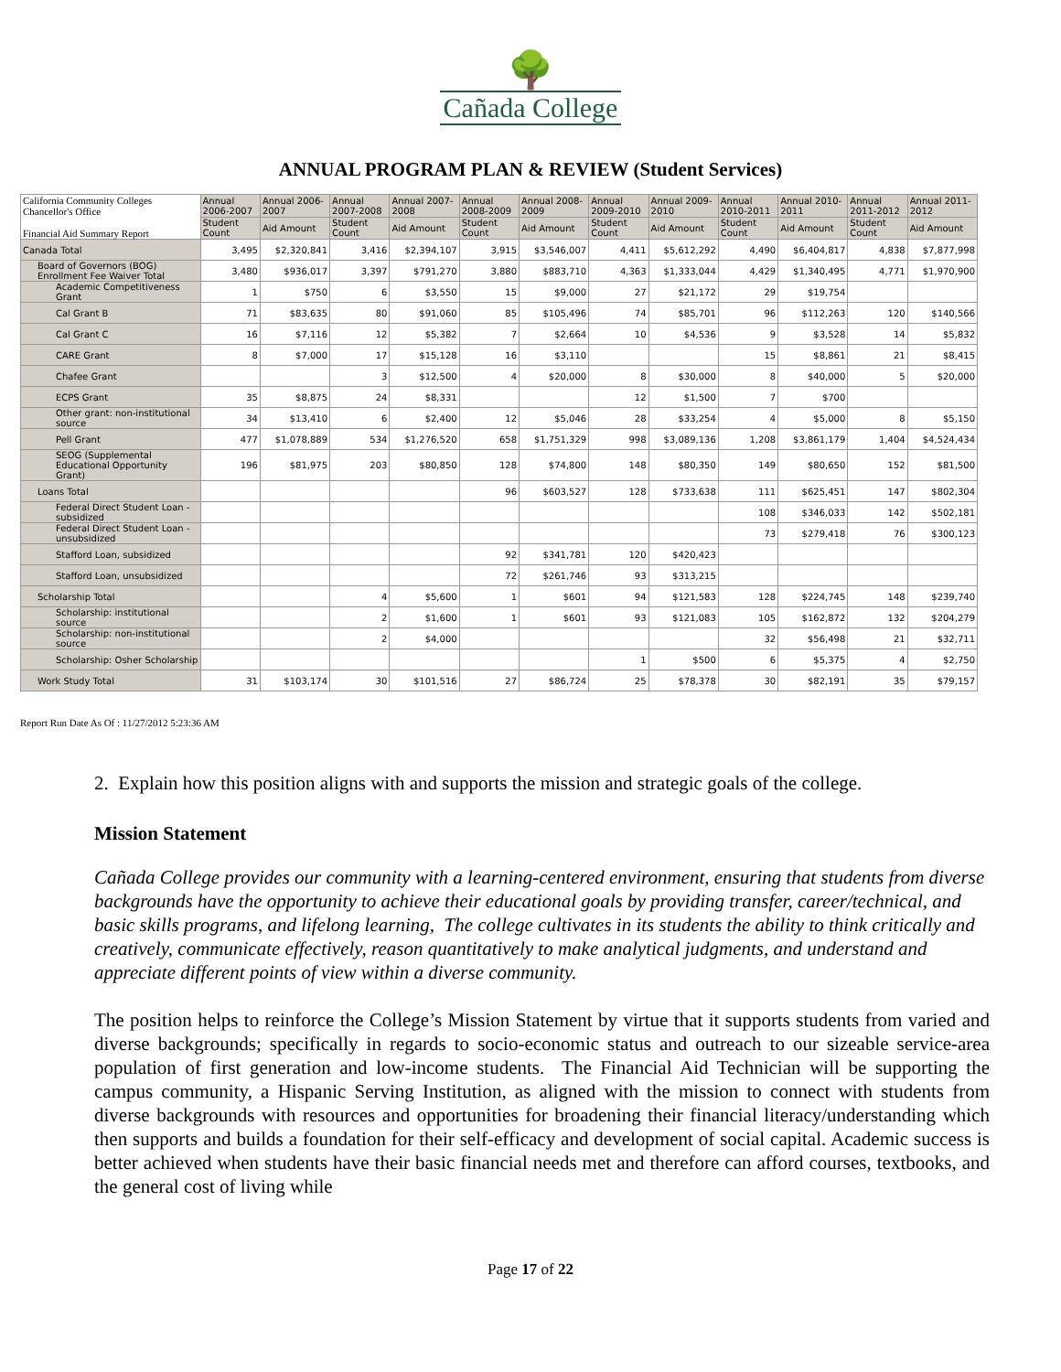🌳
Cañada College
ANNUAL PROGRAM PLAN & REVIEW (Student Services)
| California Community Colleges Chancellor's Office Financial Aid Summary Report | Annual 2006-2007 | Annual 2006-2007 | Annual 2007-2008 | Annual 2007-2008 | Annual 2008-2009 | Annual 2008-2009 | Annual 2009-2010 | Annual 2009-2010 | Annual 2010-2011 | Annual 2010-2011 | Annual 2011-2012 | Annual 2011-2012 |
| --- | --- | --- | --- | --- | --- | --- | --- | --- | --- | --- | --- | --- |
| | Student Count | Aid Amount | Student Count | Aid Amount | Student Count | Aid Amount | Student Count | Aid Amount | Student Count | Aid Amount | Student Count | Aid Amount |
| Canada Total | 3,495 | $2,320,841 | 3,416 | $2,394,107 | 3,915 | $3,546,007 | 4,411 | $5,612,292 | 4,490 | $6,404,817 | 4,838 | $7,877,998 |
| Board of Governors (BOG) Enrollment Fee Waiver Total | 3,480 | $936,017 | 3,397 | $791,270 | 3,880 | $883,710 | 4,363 | $1,333,044 | 4,429 | $1,340,495 | 4,771 | $1,970,900 |
| Academic Competitiveness Grant | 1 | $750 | 6 | $3,550 | 15 | $9,000 | 27 | $21,172 | 29 | $19,754 | | |
| Cal Grant B | 71 | $83,635 | 80 | $91,060 | 85 | $105,496 | 74 | $85,701 | 96 | $112,263 | 120 | $140,566 |
| Cal Grant C | 16 | $7,116 | 12 | $5,382 | 7 | $2,664 | 10 | $4,536 | 9 | $3,528 | 14 | $5,832 |
| CARE Grant | 8 | $7,000 | 17 | $15,128 | 16 | $3,110 | | | 15 | $8,861 | 21 | $8,415 |
| Chafee Grant | | | 3 | $12,500 | 4 | $20,000 | 8 | $30,000 | 8 | $40,000 | 5 | $20,000 |
| ECPS Grant | 35 | $8,875 | 24 | $8,331 | | | 12 | $1,500 | 7 | $700 | | |
| Other grant: non-institutional source | 34 | $13,410 | 6 | $2,400 | 12 | $5,046 | 28 | $33,254 | 4 | $5,000 | 8 | $5,150 |
| Pell Grant | 477 | $1,078,889 | 534 | $1,276,520 | 658 | $1,751,329 | 998 | $3,089,136 | 1,208 | $3,861,179 | 1,404 | $4,524,434 |
| SEOG (Supplemental Educational Opportunity Grant) | 196 | $81,975 | 203 | $80,850 | 128 | $74,800 | 148 | $80,350 | 149 | $80,650 | 152 | $81,500 |
| Loans Total | | | | | 96 | $603,527 | 128 | $733,638 | 111 | $625,451 | 147 | $802,304 |
| Federal Direct Student Loan - subsidized | | | | | | | | | 108 | $346,033 | 142 | $502,181 |
| Federal Direct Student Loan - unsubsidized | | | | | | | | | 73 | $279,418 | 76 | $300,123 |
| Stafford Loan, subsidized | | | | | 92 | $341,781 | 120 | $420,423 | | | | |
| Stafford Loan, unsubsidized | | | | | 72 | $261,746 | 93 | $313,215 | | | | |
| Scholarship Total | | | 4 | $5,600 | 1 | $601 | 94 | $121,583 | 128 | $224,745 | 148 | $239,740 |
| Scholarship: institutional source | | | 2 | $1,600 | 1 | $601 | 93 | $121,083 | 105 | $162,872 | 132 | $204,279 |
| Scholarship: non-institutional source | | | 2 | $4,000 | | | | | 32 | $56,498 | 21 | $32,711 |
| Scholarship: Osher Scholarship | | | | | | | 1 | $500 | 6 | $5,375 | 4 | $2,750 |
| Work Study Total | 31 | $103,174 | 30 | $101,516 | 27 | $86,724 | 25 | $78,378 | 30 | $82,191 | 35 | $79,157 |
Report Run Date As Of : 11/27/2012 5:23:36 AM
2. Explain how this position aligns with and supports the mission and strategic goals of the college.
Mission Statement
Cañada College provides our community with a learning-centered environment, ensuring that students from diverse backgrounds have the opportunity to achieve their educational goals by providing transfer, career/technical, and basic skills programs, and lifelong learning, The college cultivates in its students the ability to think critically and creatively, communicate effectively, reason quantitatively to make analytical judgments, and understand and appreciate different points of view within a diverse community.
The position helps to reinforce the College’s Mission Statement by virtue that it supports students from varied and diverse backgrounds; specifically in regards to socio-economic status and outreach to our sizeable service-area population of first generation and low-income students. The Financial Aid Technician will be supporting the campus community, a Hispanic Serving Institution, as aligned with the mission to connect with students from diverse backgrounds with resources and opportunities for broadening their financial literacy/understanding which then supports and builds a foundation for their self-efficacy and development of social capital. Academic success is better achieved when students have their basic financial needs met and therefore can afford courses, textbooks, and the general cost of living while
Page 17 of 22